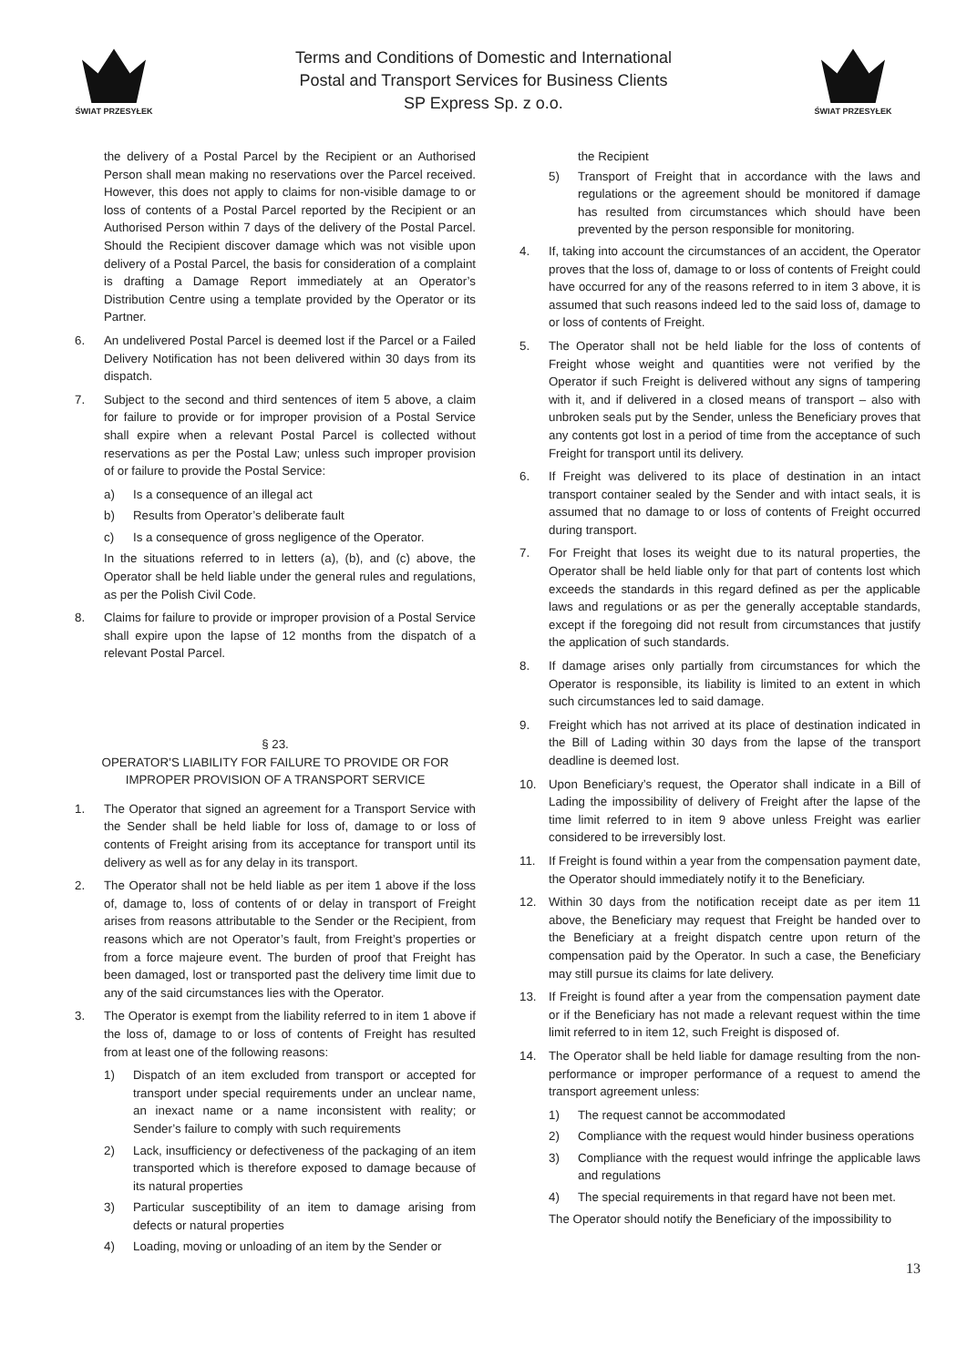ŚWIAT PRZESYŁEK
Terms and Conditions of Domestic and International
Postal and Transport Services for Business Clients
SP Express Sp. z o.o.
ŚWIAT PRZESYŁEK
the delivery of a Postal Parcel by the Recipient or an Authorised Person shall mean making no reservations over the Parcel received. However, this does not apply to claims for non-visible damage to or loss of contents of a Postal Parcel reported by the Recipient or an Authorised Person within 7 days of the delivery of the Postal Parcel. Should the Recipient discover damage which was not visible upon delivery of a Postal Parcel, the basis for consideration of a complaint is drafting a Damage Report immediately at an Operator’s Distribution Centre using a template provided by the Operator or its Partner.
6. An undelivered Postal Parcel is deemed lost if the Parcel or a Failed Delivery Notification has not been delivered within 30 days from its dispatch.
7. Subject to the second and third sentences of item 5 above, a claim for failure to provide or for improper provision of a Postal Service shall expire when a relevant Postal Parcel is collected without reservations as per the Postal Law; unless such improper provision of or failure to provide the Postal Service:
a) Is a consequence of an illegal act
b) Results from Operator’s deliberate fault
c) Is a consequence of gross negligence of the Operator.
In the situations referred to in letters (a), (b), and (c) above, the Operator shall be held liable under the general rules and regulations, as per the Polish Civil Code.
8. Claims for failure to provide or improper provision of a Postal Service shall expire upon the lapse of 12 months from the dispatch of a relevant Postal Parcel.
§ 23.
OPERATOR’S LIABILITY FOR FAILURE TO PROVIDE OR FOR IMPROPER PROVISION OF A TRANSPORT SERVICE
1. The Operator that signed an agreement for a Transport Service with the Sender shall be held liable for loss of, damage to or loss of contents of Freight arising from its acceptance for transport until its delivery as well as for any delay in its transport.
2. The Operator shall not be held liable as per item 1 above if the loss of, damage to, loss of contents of or delay in transport of Freight arises from reasons attributable to the Sender or the Recipient, from reasons which are not Operator’s fault, from Freight’s properties or from a force majeure event. The burden of proof that Freight has been damaged, lost or transported past the delivery time limit due to any of the said circumstances lies with the Operator.
3. The Operator is exempt from the liability referred to in item 1 above if the loss of, damage to or loss of contents of Freight has resulted from at least one of the following reasons:
1) Dispatch of an item excluded from transport or accepted for transport under special requirements under an unclear name, an inexact name or a name inconsistent with reality; or Sender’s failure to comply with such requirements
2) Lack, insufficiency or defectiveness of the packaging of an item transported which is therefore exposed to damage because of its natural properties
3) Particular susceptibility of an item to damage arising from defects or natural properties
4) Loading, moving or unloading of an item by the Sender or
the Recipient
5) Transport of Freight that in accordance with the laws and regulations or the agreement should be monitored if damage has resulted from circumstances which should have been prevented by the person responsible for monitoring.
4. If, taking into account the circumstances of an accident, the Operator proves that the loss of, damage to or loss of contents of Freight could have occurred for any of the reasons referred to in item 3 above, it is assumed that such reasons indeed led to the said loss of, damage to or loss of contents of Freight.
5. The Operator shall not be held liable for the loss of contents of Freight whose weight and quantities were not verified by the Operator if such Freight is delivered without any signs of tampering with it, and if delivered in a closed means of transport – also with unbroken seals put by the Sender, unless the Beneficiary proves that any contents got lost in a period of time from the acceptance of such Freight for transport until its delivery.
6. If Freight was delivered to its place of destination in an intact transport container sealed by the Sender and with intact seals, it is assumed that no damage to or loss of contents of Freight occurred during transport.
7. For Freight that loses its weight due to its natural properties, the Operator shall be held liable only for that part of contents lost which exceeds the standards in this regard defined as per the applicable laws and regulations or as per the generally acceptable standards, except if the foregoing did not result from circumstances that justify the application of such standards.
8. If damage arises only partially from circumstances for which the Operator is responsible, its liability is limited to an extent in which such circumstances led to said damage.
9. Freight which has not arrived at its place of destination indicated in the Bill of Lading within 30 days from the lapse of the transport deadline is deemed lost.
10. Upon Beneficiary’s request, the Operator shall indicate in a Bill of Lading the impossibility of delivery of Freight after the lapse of the time limit referred to in item 9 above unless Freight was earlier considered to be irreversibly lost.
11. If Freight is found within a year from the compensation payment date, the Operator should immediately notify it to the Beneficiary.
12. Within 30 days from the notification receipt date as per item 11 above, the Beneficiary may request that Freight be handed over to the Beneficiary at a freight dispatch centre upon return of the compensation paid by the Operator. In such a case, the Beneficiary may still pursue its claims for late delivery.
13. If Freight is found after a year from the compensation payment date or if the Beneficiary has not made a relevant request within the time limit referred to in item 12, such Freight is disposed of.
14. The Operator shall be held liable for damage resulting from the non-performance or improper performance of a request to amend the transport agreement unless:
1) The request cannot be accommodated
2) Compliance with the request would hinder business operations
3) Compliance with the request would infringe the applicable laws and regulations
4) The special requirements in that regard have not been met.
The Operator should notify the Beneficiary of the impossibility to
13